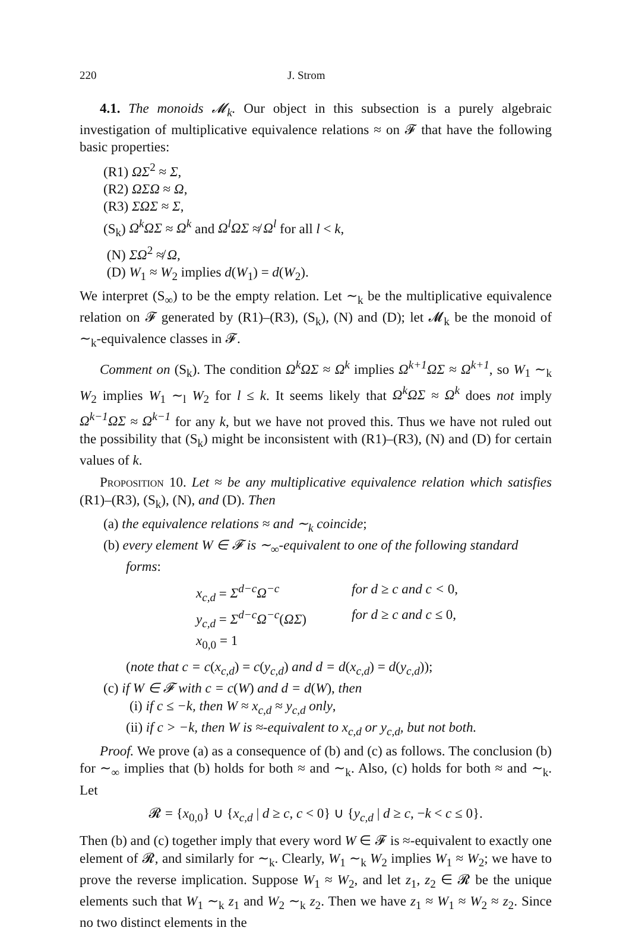220 J. Strom
4.1. The monoids 𝓜<sub>k</sub>. Our object in this subsection is a purely algebraic investigation of multiplicative equivalence relations ≈ on 𝓕 that have the following basic properties:
(R1) ΩΣ<sup>2</sup> ≈ Σ,
(R2) ΩΣΩ ≈ Ω,
(R3) ΣΩΣ ≈ Σ,
(S<sub>k</sub>) Ω<sup>k</sup>ΩΣ ≈ Ω<sup>k</sup> and Ω<sup>l</sup>ΩΣ ≉ Ω<sup>l</sup> for all l < k,
(N) ΣΩ<sup>2</sup> ≉ Ω,
(D) W<sub>1</sub> ≈ W<sub>2</sub> implies d(W<sub>1</sub>) = d(W<sub>2</sub>).
We interpret (S<sub>∞</sub>) to be the empty relation. Let ∼<sub>k</sub> be the multiplicative equivalence relation on 𝓕 generated by (R1)–(R3), (S<sub>k</sub>), (N) and (D); let 𝓜<sub>k</sub> be the monoid of ∼<sub>k</sub>-equivalence classes in 𝓕.
Comment on (S<sub>k</sub>). The condition Ω<sup>k</sup>ΩΣ ≈ Ω<sup>k</sup> implies Ω<sup>k+1</sup>ΩΣ ≈ Ω<sup>k+1</sup>, so W<sub>1</sub> ∼<sub>k</sub> W<sub>2</sub> implies W<sub>1</sub> ∼<sub>l</sub> W<sub>2</sub> for l ≤ k. It seems likely that Ω<sup>k</sup>ΩΣ ≈ Ω<sup>k</sup> does not imply Ω<sup>k−1</sup>ΩΣ ≈ Ω<sup>k−1</sup> for any k, but we have not proved this. Thus we have not ruled out the possibility that (S<sub>k</sub>) might be inconsistent with (R1)–(R3), (N) and (D) for certain values of k.
Proposition 10. Let ≈ be any multiplicative equivalence relation which satisfies (R1)–(R3), (S<sub>k</sub>), (N), and (D). Then
(a) the equivalence relations ≈ and ∼<sub>k</sub> coincide;
(b) every element W ∈ 𝓕 is ∼<sub>∞</sub>-equivalent to one of the following standard forms:
x<sub>c,d</sub> = Σ<sup>d−c</sup>Ω<sup>−c</sup> for d ≥ c and c < 0,
y<sub>c,d</sub> = Σ<sup>d−c</sup>Ω<sup>−c</sup>(ΩΣ) for d ≥ c and c ≤ 0,
x<sub>0,0</sub> = 1
(note that c = c(x<sub>c,d</sub>) = c(y<sub>c,d</sub>) and d = d(x<sub>c,d</sub>) = d(y<sub>c,d</sub>));
(c) if W ∈ 𝓕 with c = c(W) and d = d(W), then
(i) if c ≤ −k, then W ≈ x<sub>c,d</sub> ≈ y<sub>c,d</sub> only,
(ii) if c > −k, then W is ≈-equivalent to x<sub>c,d</sub> or y<sub>c,d</sub>, but not both.
Proof. We prove (a) as a consequence of (b) and (c) as follows. The conclusion (b) for ∼<sub>∞</sub> implies that (b) holds for both ≈ and ∼<sub>k</sub>. Also, (c) holds for both ≈ and ∼<sub>k</sub>. Let
𝓡 = {x<sub>0,0</sub>} ∪ {x<sub>c,d</sub> | d ≥ c, c < 0} ∪ {y<sub>c,d</sub> | d ≥ c, −k < c ≤ 0}.
Then (b) and (c) together imply that every word W ∈ 𝓕 is ≈-equivalent to exactly one element of 𝓡, and similarly for ∼<sub>k</sub>. Clearly, W<sub>1</sub> ∼<sub>k</sub> W<sub>2</sub> implies W<sub>1</sub> ≈ W<sub>2</sub>; we have to prove the reverse implication. Suppose W<sub>1</sub> ≈ W<sub>2</sub>, and let z<sub>1</sub>, z<sub>2</sub> ∈ 𝓡 be the unique elements such that W<sub>1</sub> ∼<sub>k</sub> z<sub>1</sub> and W<sub>2</sub> ∼<sub>k</sub> z<sub>2</sub>. Then we have z<sub>1</sub> ≈ W<sub>1</sub> ≈ W<sub>2</sub> ≈ z<sub>2</sub>. Since no two distinct elements in the